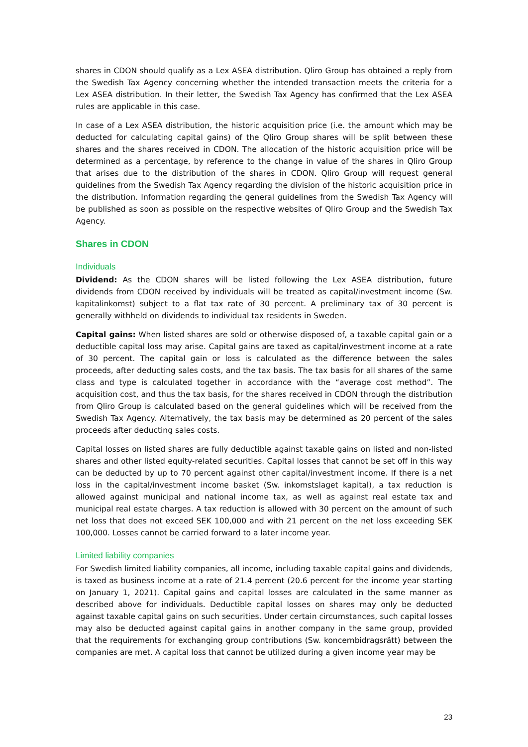shares in CDON should qualify as a Lex ASEA distribution. Qliro Group has obtained a reply from the Swedish Tax Agency concerning whether the intended transaction meets the criteria for a Lex ASEA distribution. In their letter, the Swedish Tax Agency has confirmed that the Lex ASEA rules are applicable in this case.
In case of a Lex ASEA distribution, the historic acquisition price (i.e. the amount which may be deducted for calculating capital gains) of the Qliro Group shares will be split between these shares and the shares received in CDON. The allocation of the historic acquisition price will be determined as a percentage, by reference to the change in value of the shares in Qliro Group that arises due to the distribution of the shares in CDON. Qliro Group will request general guidelines from the Swedish Tax Agency regarding the division of the historic acquisition price in the distribution. Information regarding the general guidelines from the Swedish Tax Agency will be published as soon as possible on the respective websites of Qliro Group and the Swedish Tax Agency.
Shares in CDON
Individuals
Dividend: As the CDON shares will be listed following the Lex ASEA distribution, future dividends from CDON received by individuals will be treated as capital/investment income (Sw. kapitalinkomst) subject to a flat tax rate of 30 percent. A preliminary tax of 30 percent is generally withheld on dividends to individual tax residents in Sweden.
Capital gains: When listed shares are sold or otherwise disposed of, a taxable capital gain or a deductible capital loss may arise. Capital gains are taxed as capital/investment income at a rate of 30 percent. The capital gain or loss is calculated as the difference between the sales proceeds, after deducting sales costs, and the tax basis. The tax basis for all shares of the same class and type is calculated together in accordance with the “average cost method”. The acquisition cost, and thus the tax basis, for the shares received in CDON through the distribution from Qliro Group is calculated based on the general guidelines which will be received from the Swedish Tax Agency. Alternatively, the tax basis may be determined as 20 percent of the sales proceeds after deducting sales costs.
Capital losses on listed shares are fully deductible against taxable gains on listed and non-listed shares and other listed equity-related securities. Capital losses that cannot be set off in this way can be deducted by up to 70 percent against other capital/investment income. If there is a net loss in the capital/investment income basket (Sw. inkomstslaget kapital), a tax reduction is allowed against municipal and national income tax, as well as against real estate tax and municipal real estate charges. A tax reduction is allowed with 30 percent on the amount of such net loss that does not exceed SEK 100,000 and with 21 percent on the net loss exceeding SEK 100,000. Losses cannot be carried forward to a later income year.
Limited liability companies
For Swedish limited liability companies, all income, including taxable capital gains and dividends, is taxed as business income at a rate of 21.4 percent (20.6 percent for the income year starting on January 1, 2021). Capital gains and capital losses are calculated in the same manner as described above for individuals. Deductible capital losses on shares may only be deducted against taxable capital gains on such securities. Under certain circumstances, such capital losses may also be deducted against capital gains in another company in the same group, provided that the requirements for exchanging group contributions (Sw. koncernbidragsrätt) between the companies are met. A capital loss that cannot be utilized during a given income year may be
23